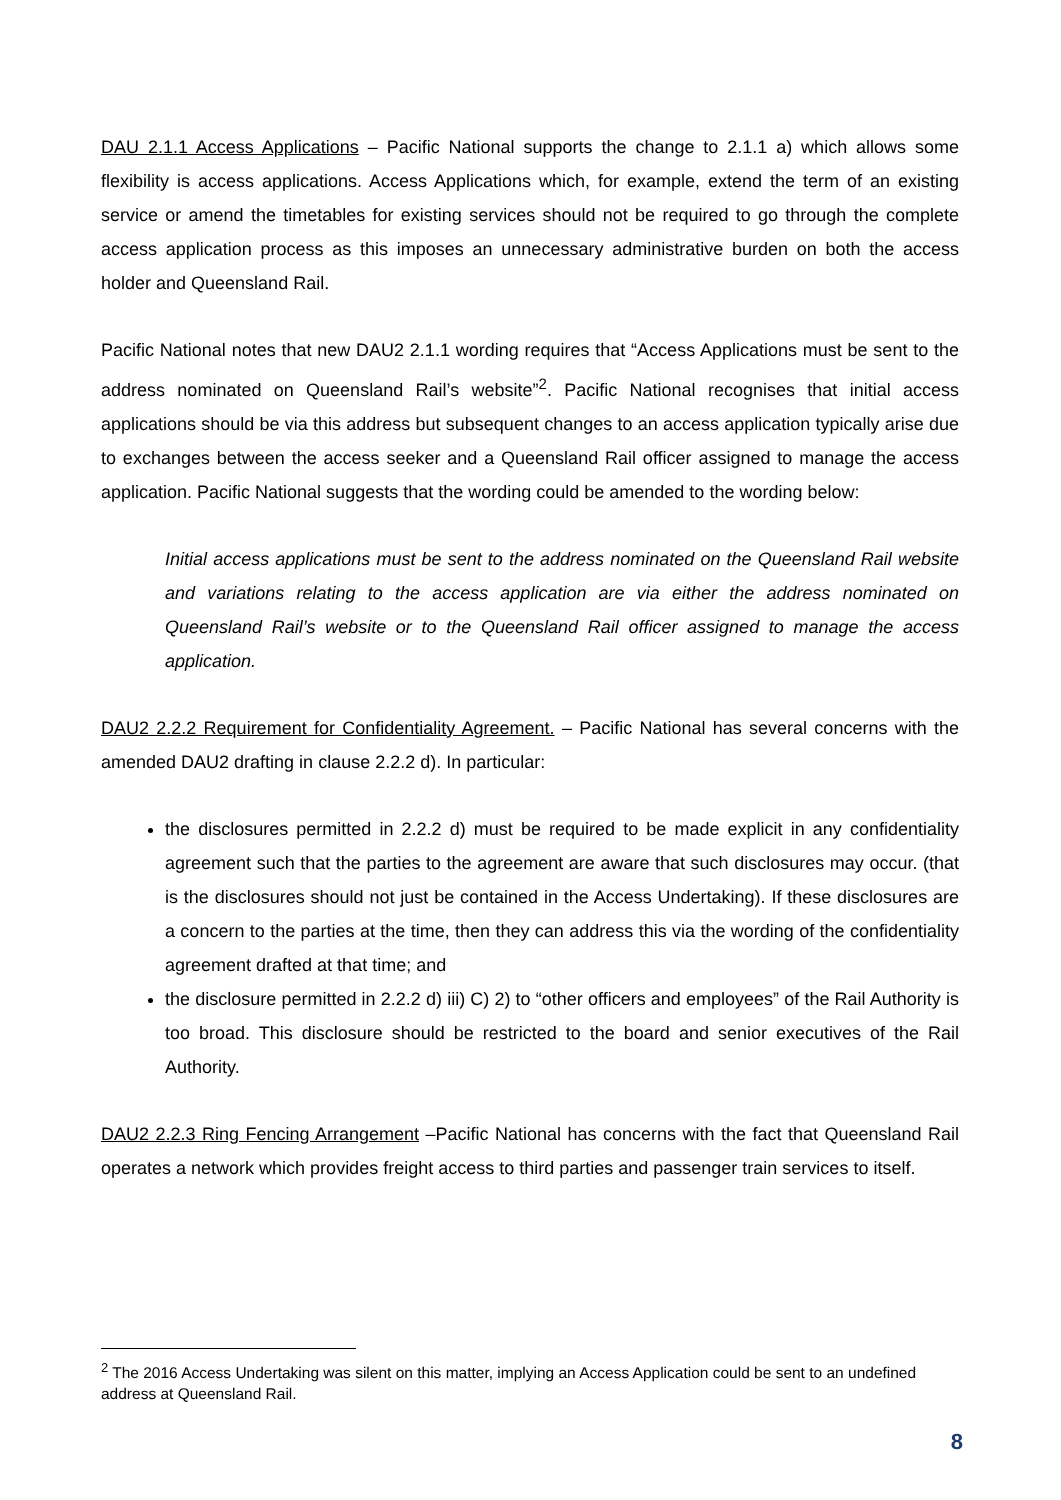DAU 2.1.1 Access Applications – Pacific National supports the change to 2.1.1 a) which allows some flexibility is access applications. Access Applications which, for example, extend the term of an existing service or amend the timetables for existing services should not be required to go through the complete access application process as this imposes an unnecessary administrative burden on both the access holder and Queensland Rail.
Pacific National notes that new DAU2 2.1.1 wording requires that “Access Applications must be sent to the address nominated on Queensland Rail’s website”<sup>2</sup>. Pacific National recognises that initial access applications should be via this address but subsequent changes to an access application typically arise due to exchanges between the access seeker and a Queensland Rail officer assigned to manage the access application. Pacific National suggests that the wording could be amended to the wording below:
Initial access applications must be sent to the address nominated on the Queensland Rail website and variations relating to the access application are via either the address nominated on Queensland Rail’s website or to the Queensland Rail officer assigned to manage the access application.
DAU2 2.2.2 Requirement for Confidentiality Agreement. – Pacific National has several concerns with the amended DAU2 drafting in clause 2.2.2 d). In particular:
the disclosures permitted in 2.2.2 d) must be required to be made explicit in any confidentiality agreement such that the parties to the agreement are aware that such disclosures may occur. (that is the disclosures should not just be contained in the Access Undertaking). If these disclosures are a concern to the parties at the time, then they can address this via the wording of the confidentiality agreement drafted at that time; and
the disclosure permitted in 2.2.2 d) iii) C) 2) to “other officers and employees” of the Rail Authority is too broad. This disclosure should be restricted to the board and senior executives of the Rail Authority.
DAU2 2.2.3 Ring Fencing Arrangement –Pacific National has concerns with the fact that Queensland Rail operates a network which provides freight access to third parties and passenger train services to itself.
<sup>2</sup> The 2016 Access Undertaking was silent on this matter, implying an Access Application could be sent to an undefined address at Queensland Rail.
8